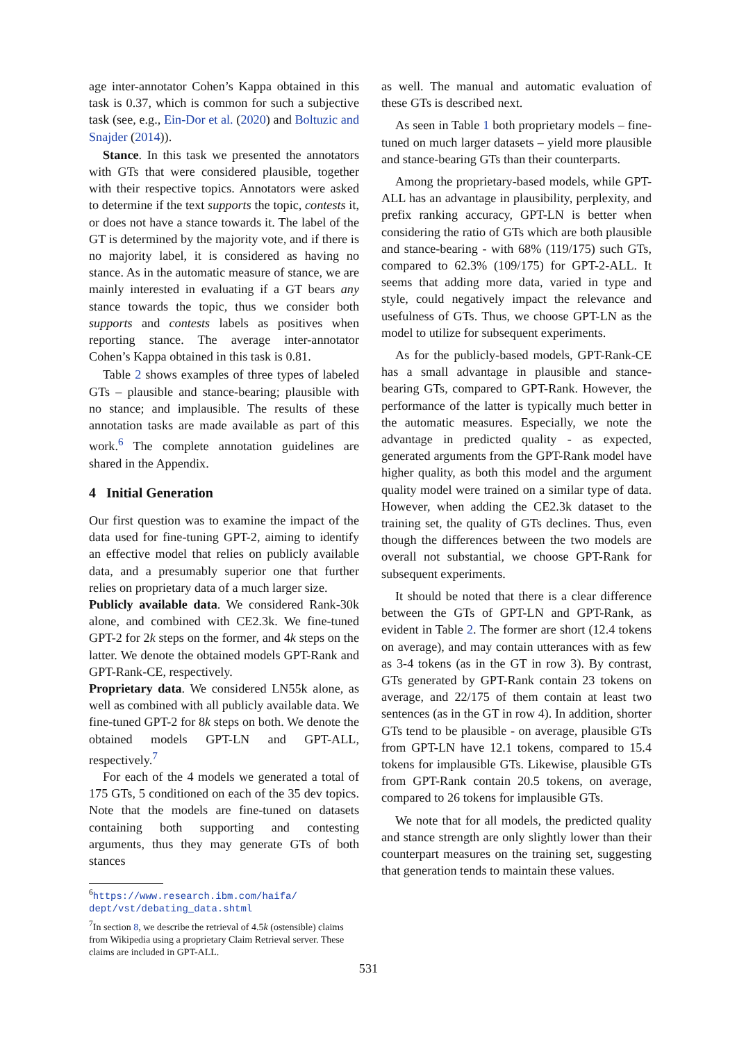age inter-annotator Cohen’s Kappa obtained in this task is 0.37, which is common for such a subjective task (see, e.g., Ein-Dor et al. (2020) and Boltuzic and Snajder (2014)).
Stance. In this task we presented the annotators with GTs that were considered plausible, together with their respective topics. Annotators were asked to determine if the text supports the topic, contests it, or does not have a stance towards it. The label of the GT is determined by the majority vote, and if there is no majority label, it is considered as having no stance. As in the automatic measure of stance, we are mainly interested in evaluating if a GT bears any stance towards the topic, thus we consider both supports and contests labels as positives when reporting stance. The average inter-annotator Cohen’s Kappa obtained in this task is 0.81.
Table 2 shows examples of three types of labeled GTs – plausible and stance-bearing; plausible with no stance; and implausible. The results of these annotation tasks are made available as part of this work.<sup>6</sup> The complete annotation guidelines are shared in the Appendix.
4 Initial Generation
Our first question was to examine the impact of the data used for fine-tuning GPT-2, aiming to identify an effective model that relies on publicly available data, and a presumably superior one that further relies on proprietary data of a much larger size.
Publicly available data. We considered Rank-30k alone, and combined with CE2.3k. We fine-tuned GPT-2 for 2k steps on the former, and 4k steps on the latter. We denote the obtained models GPT-Rank and GPT-Rank-CE, respectively.
Proprietary data. We considered LN55k alone, as well as combined with all publicly available data. We fine-tuned GPT-2 for 8k steps on both. We denote the obtained models GPT-LN and GPT-ALL, respectively.<sup>7</sup>
For each of the 4 models we generated a total of 175 GTs, 5 conditioned on each of the 35 dev topics. Note that the models are fine-tuned on datasets containing both supporting and contesting arguments, thus they may generate GTs of both stances
<sup>6</sup> https://www.research.ibm.com/haifa/ dept/vst/debating_data.shtml
<sup>7</sup> In section 8, we describe the retrieval of 4.5k (ostensible) claims from Wikipedia using a proprietary Claim Retrieval server. These claims are included in GPT-ALL.
as well. The manual and automatic evaluation of these GTs is described next.
As seen in Table 1 both proprietary models – fine-tuned on much larger datasets – yield more plausible and stance-bearing GTs than their counterparts.
Among the proprietary-based models, while GPT-ALL has an advantage in plausibility, perplexity, and prefix ranking accuracy, GPT-LN is better when considering the ratio of GTs which are both plausible and stance-bearing - with 68% (119/175) such GTs, compared to 62.3% (109/175) for GPT-2-ALL. It seems that adding more data, varied in type and style, could negatively impact the relevance and usefulness of GTs. Thus, we choose GPT-LN as the model to utilize for subsequent experiments.
As for the publicly-based models, GPT-Rank-CE has a small advantage in plausible and stance-bearing GTs, compared to GPT-Rank. However, the performance of the latter is typically much better in the automatic measures. Especially, we note the advantage in predicted quality - as expected, generated arguments from the GPT-Rank model have higher quality, as both this model and the argument quality model were trained on a similar type of data. However, when adding the CE2.3k dataset to the training set, the quality of GTs declines. Thus, even though the differences between the two models are overall not substantial, we choose GPT-Rank for subsequent experiments.
It should be noted that there is a clear difference between the GTs of GPT-LN and GPT-Rank, as evident in Table 2. The former are short (12.4 tokens on average), and may contain utterances with as few as 3-4 tokens (as in the GT in row 3). By contrast, GTs generated by GPT-Rank contain 23 tokens on average, and 22/175 of them contain at least two sentences (as in the GT in row 4). In addition, shorter GTs tend to be plausible - on average, plausible GTs from GPT-LN have 12.1 tokens, compared to 15.4 tokens for implausible GTs. Likewise, plausible GTs from GPT-Rank contain 20.5 tokens, on average, compared to 26 tokens for implausible GTs.
We note that for all models, the predicted quality and stance strength are only slightly lower than their counterpart measures on the training set, suggesting that generation tends to maintain these values.
531